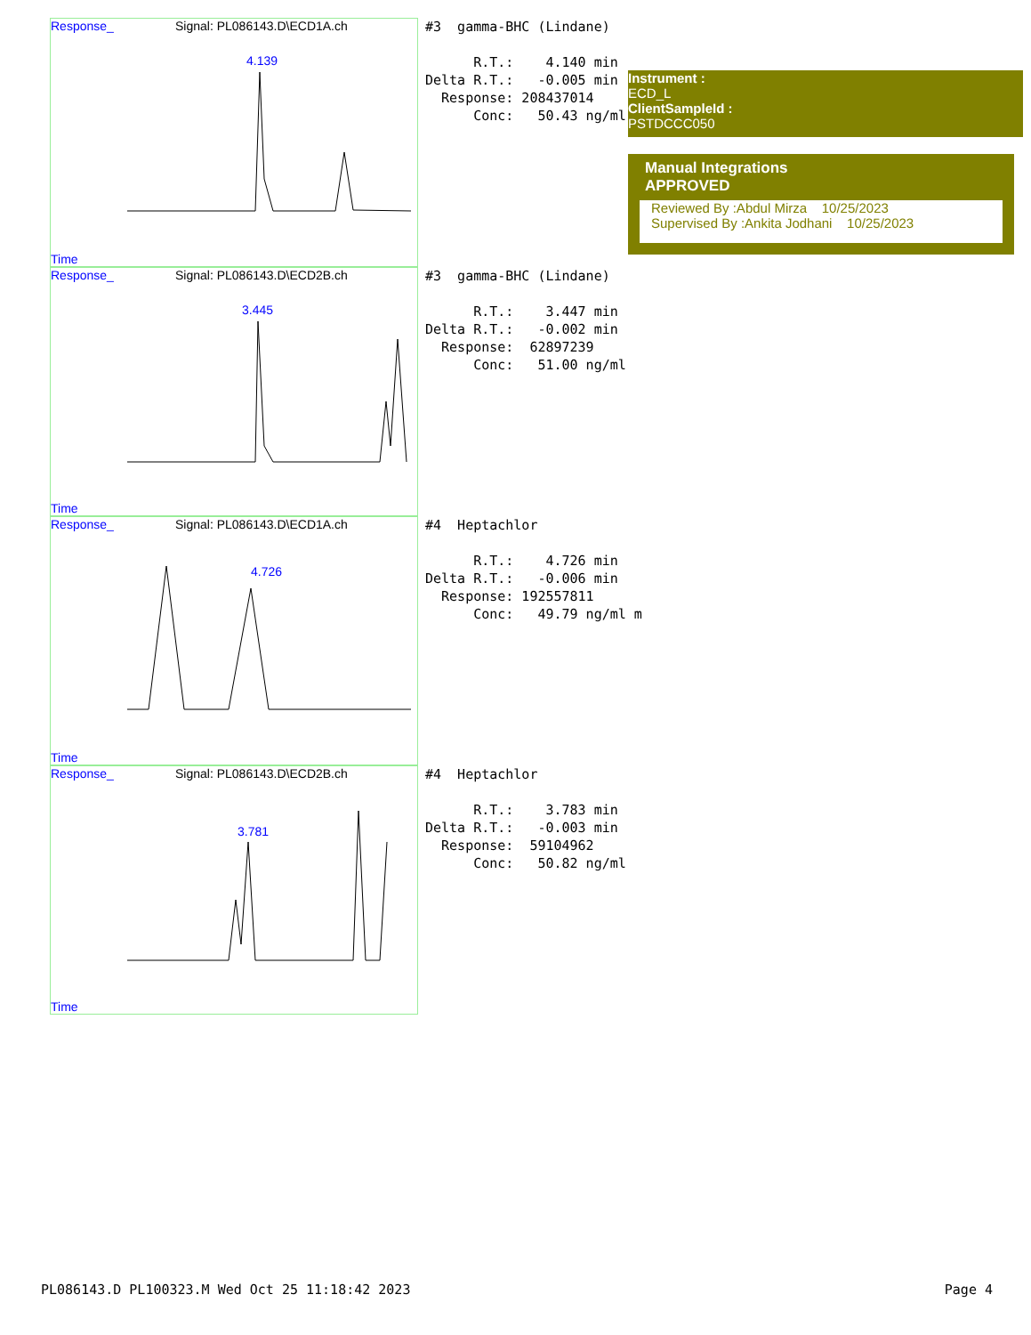Response_ Signal: PL086143.D\ECD1A.ch
4.139
Time
#3 gamma-BHC (Lindane) R.T.: 4.140 min Delta R.T.: -0.005 min Response: 208437014 Conc: 50.43 ng/ml
Instrument :
ECD_L
ClientSampleId :
PSTDCCC050
Manual Integrations
APPROVED
Reviewed By :Abdul Mirza 10/25/2023
Supervised By :Ankita Jodhani 10/25/2023
Response_ Signal: PL086143.D\ECD2B.ch
3.445
Time
#3 gamma-BHC (Lindane) R.T.: 3.447 min Delta R.T.: -0.002 min Response: 62897239 Conc: 51.00 ng/ml
Response_ Signal: PL086143.D\ECD1A.ch
4.726
Time
#4 Heptachlor R.T.: 4.726 min Delta R.T.: -0.006 min Response: 192557811 Conc: 49.79 ng/ml m
Response_ Signal: PL086143.D\ECD2B.ch
3.781
Time
#4 Heptachlor R.T.: 3.783 min Delta R.T.: -0.003 min Response: 59104962 Conc: 50.82 ng/ml
PL086143.D PL100323.M Wed Oct 25 11:18:42 2023 Page 4